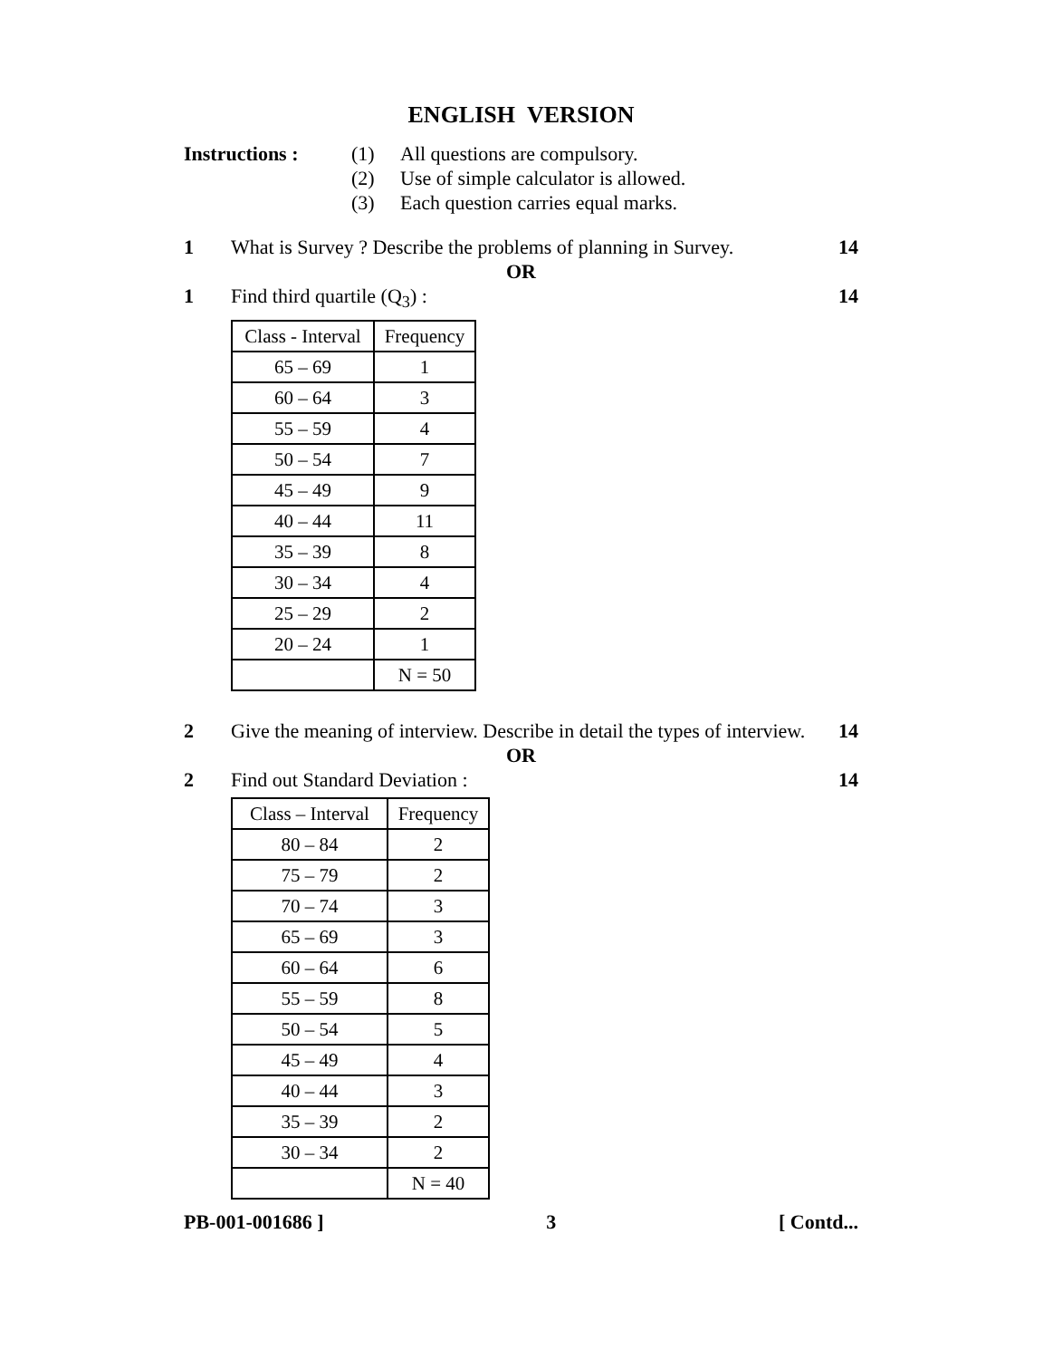ENGLISH VERSION
Instructions : (1) All questions are compulsory.
(2) Use of simple calculator is allowed.
(3) Each question carries equal marks.
1 What is Survey ? Describe the problems of planning in Survey.
14
OR
1 Find third quartile (Q<sub>3</sub>) : 14
| Class - Interval | Frequency |
| --- | --- |
| 65 – 69 | 1 |
| 60 – 64 | 3 |
| 55 – 59 | 4 |
| 50 – 54 | 7 |
| 45 – 49 | 9 |
| 40 – 44 | 11 |
| 35 – 39 | 8 |
| 30 – 34 | 4 |
| 25 – 29 | 2 |
| 20 – 24 | 1 |
| | N = 50 |
2 Give the meaning of interview. Describe in detail the types of interview.
14
OR
2 Find out Standard Deviation : 14
| Class – Interval | Frequency |
| --- | --- |
| 80 – 84 | 2 |
| 75 – 79 | 2 |
| 70 – 74 | 3 |
| 65 – 69 | 3 |
| 60 – 64 | 6 |
| 55 – 59 | 8 |
| 50 – 54 | 5 |
| 45 – 49 | 4 |
| 40 – 44 | 3 |
| 35 – 39 | 2 |
| 30 – 34 | 2 |
| | N = 40 |
PB-001-001686 ] 3 [ Contd...